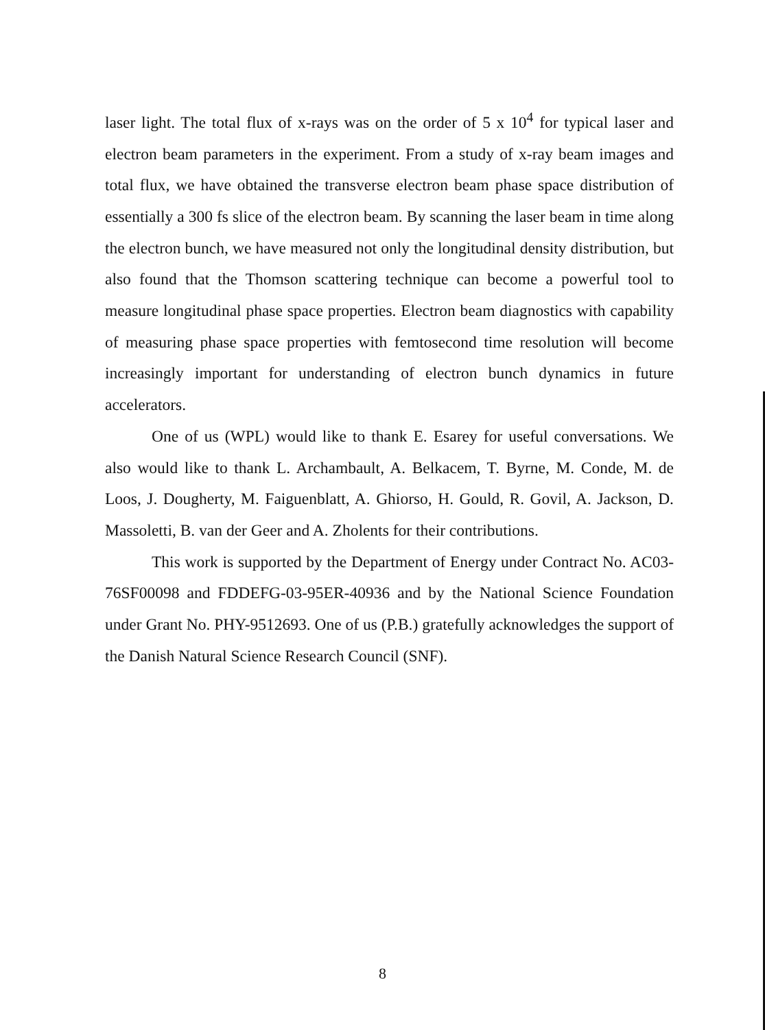laser light. The total flux of x-rays was on the order of 5 x 10<sup>4</sup> for typical laser and electron beam parameters in the experiment. From a study of x-ray beam images and total flux, we have obtained the transverse electron beam phase space distribution of essentially a 300 fs slice of the electron beam. By scanning the laser beam in time along the electron bunch, we have measured not only the longitudinal density distribution, but also found that the Thomson scattering technique can become a powerful tool to measure longitudinal phase space properties. Electron beam diagnostics with capability of measuring phase space properties with femtosecond time resolution will become increasingly important for understanding of electron bunch dynamics in future accelerators.
One of us (WPL) would like to thank E. Esarey for useful conversations. We also would like to thank L. Archambault, A. Belkacem, T. Byrne, M. Conde, M. de Loos, J. Dougherty, M. Faiguenblatt, A. Ghiorso, H. Gould, R. Govil, A. Jackson, D. Massoletti, B. van der Geer and A. Zholents for their contributions.
This work is supported by the Department of Energy under Contract No. AC03-76SF00098 and FDDEFG-03-95ER-40936 and by the National Science Foundation under Grant No. PHY-9512693. One of us (P.B.) gratefully acknowledges the support of the Danish Natural Science Research Council (SNF).
8